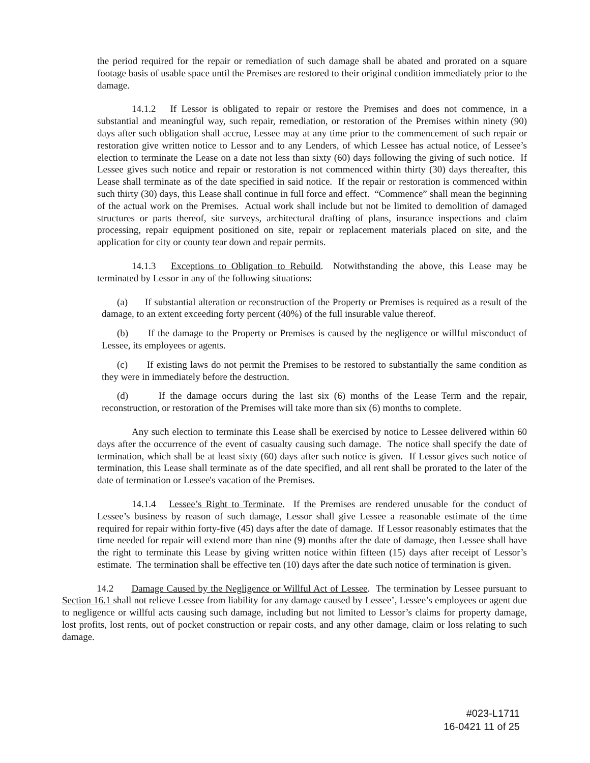the period required for the repair or remediation of such damage shall be abated and prorated on a square footage basis of usable space until the Premises are restored to their original condition immediately prior to the damage.
14.1.2 If Lessor is obligated to repair or restore the Premises and does not commence, in a substantial and meaningful way, such repair, remediation, or restoration of the Premises within ninety (90) days after such obligation shall accrue, Lessee may at any time prior to the commencement of such repair or restoration give written notice to Lessor and to any Lenders, of which Lessee has actual notice, of Lessee’s election to terminate the Lease on a date not less than sixty (60) days following the giving of such notice. If Lessee gives such notice and repair or restoration is not commenced within thirty (30) days thereafter, this Lease shall terminate as of the date specified in said notice. If the repair or restoration is commenced within such thirty (30) days, this Lease shall continue in full force and effect. “Commence” shall mean the beginning of the actual work on the Premises. Actual work shall include but not be limited to demolition of damaged structures or parts thereof, site surveys, architectural drafting of plans, insurance inspections and claim processing, repair equipment positioned on site, repair or replacement materials placed on site, and the application for city or county tear down and repair permits.
14.1.3 Exceptions to Obligation to Rebuild. Notwithstanding the above, this Lease may be terminated by Lessor in any of the following situations:
(a) If substantial alteration or reconstruction of the Property or Premises is required as a result of the damage, to an extent exceeding forty percent (40%) of the full insurable value thereof.
(b) If the damage to the Property or Premises is caused by the negligence or willful misconduct of Lessee, its employees or agents.
(c) If existing laws do not permit the Premises to be restored to substantially the same condition as they were in immediately before the destruction.
(d) If the damage occurs during the last six (6) months of the Lease Term and the repair, reconstruction, or restoration of the Premises will take more than six (6) months to complete.
Any such election to terminate this Lease shall be exercised by notice to Lessee delivered within 60 days after the occurrence of the event of casualty causing such damage. The notice shall specify the date of termination, which shall be at least sixty (60) days after such notice is given. If Lessor gives such notice of termination, this Lease shall terminate as of the date specified, and all rent shall be prorated to the later of the date of termination or Lessee's vacation of the Premises.
14.1.4 Lessee’s Right to Terminate. If the Premises are rendered unusable for the conduct of Lessee’s business by reason of such damage, Lessor shall give Lessee a reasonable estimate of the time required for repair within forty-five (45) days after the date of damage. If Lessor reasonably estimates that the time needed for repair will extend more than nine (9) months after the date of damage, then Lessee shall have the right to terminate this Lease by giving written notice within fifteen (15) days after receipt of Lessor’s estimate. The termination shall be effective ten (10) days after the date such notice of termination is given.
14.2 Damage Caused by the Negligence or Willful Act of Lessee. The termination by Lessee pursuant to Section 16.1 shall not relieve Lessee from liability for any damage caused by Lessee’, Lessee’s employees or agent due to negligence or willful acts causing such damage, including but not limited to Lessor’s claims for property damage, lost profits, lost rents, out of pocket construction or repair costs, and any other damage, claim or loss relating to such damage.
#023-L1711
16-0421 11 of 25